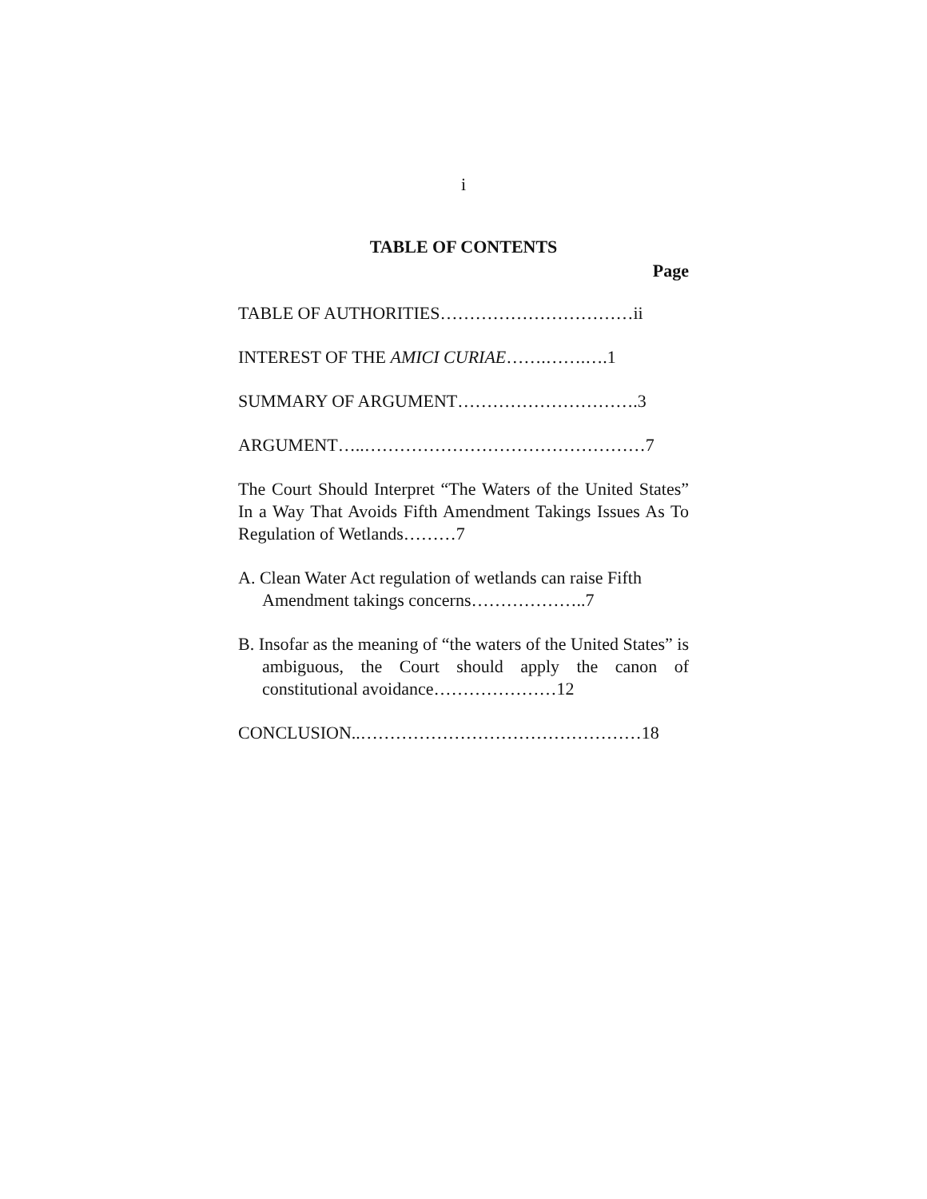i
TABLE OF CONTENTS
Page
TABLE OF AUTHORITIES……………………………ii
INTEREST OF THE AMICI CURIAE…….…….….1
SUMMARY OF ARGUMENT………………………….3
ARGUMENT…..…………………………………………7
The Court Should Interpret “The Waters of the United States” In a Way That Avoids Fifth Amendment Takings Issues As To Regulation of Wetlands………7
A. Clean Water Act regulation of wetlands can raise Fifth Amendment takings concerns………………..7
B. Insofar as the meaning of “the waters of the United States” is ambiguous, the Court should apply the canon of constitutional avoidance…………………12
CONCLUSION..…………………………………………18